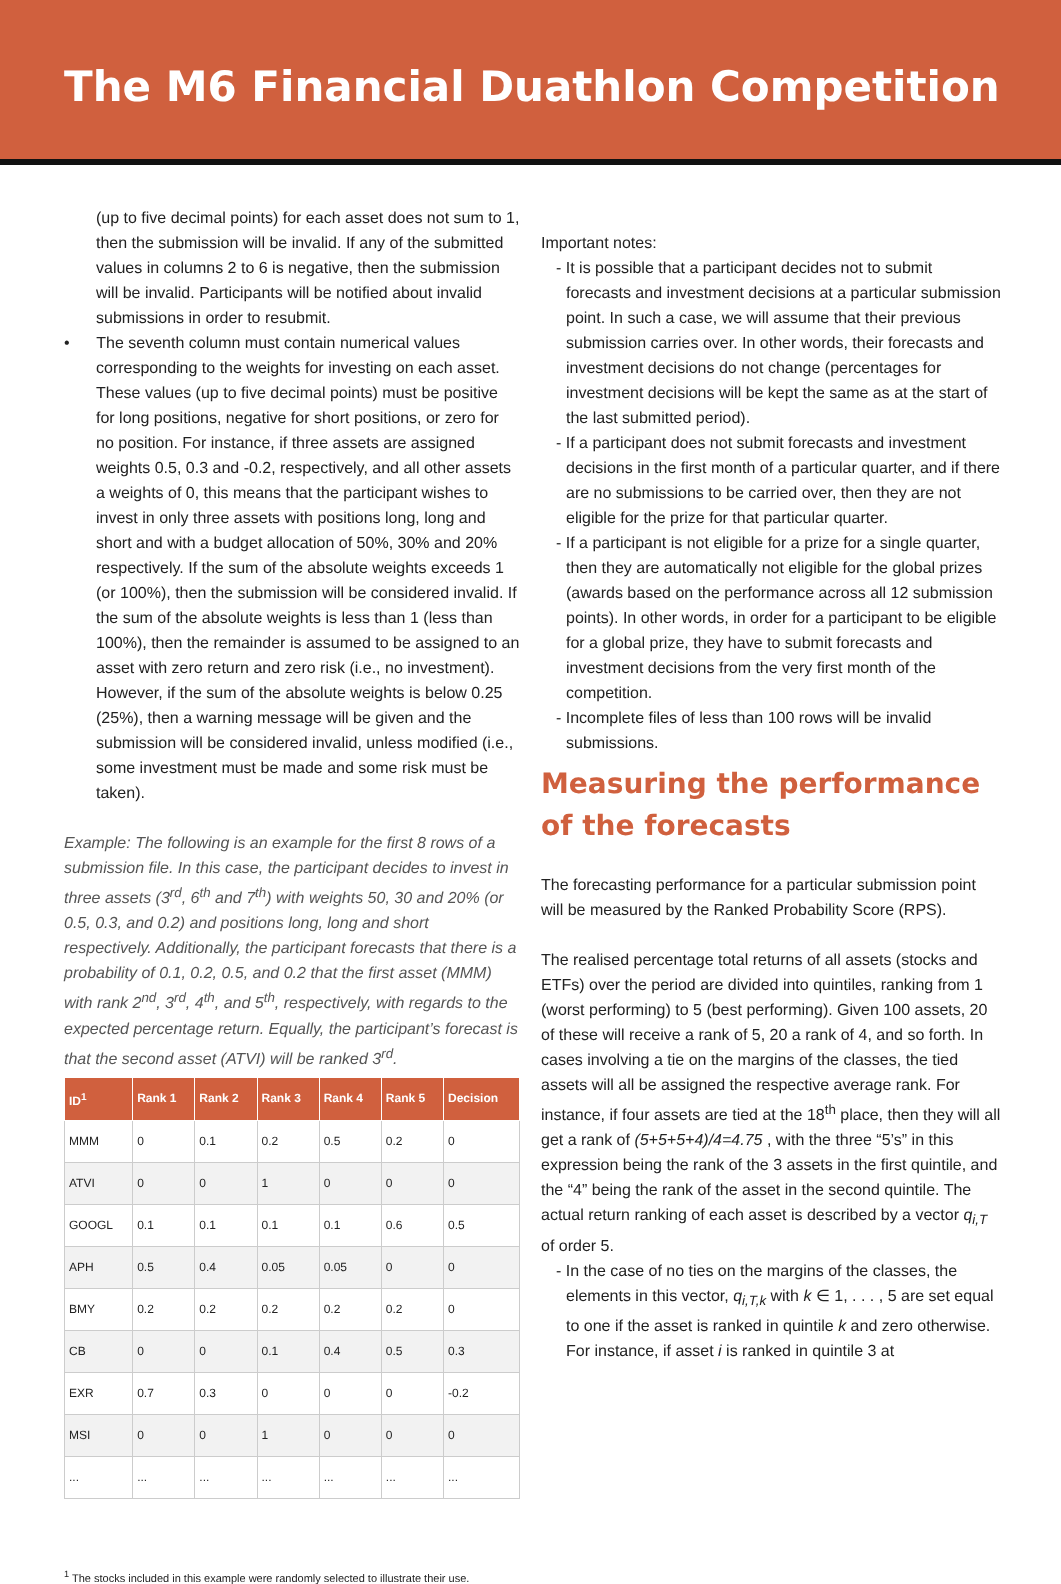The M6 Financial Duathlon Competition
(up to five decimal points) for each asset does not sum to 1, then the submission will be invalid. If any of the submitted values in columns 2 to 6 is negative, then the submission will be invalid. Participants will be notified about invalid submissions in order to resubmit.
• The seventh column must contain numerical values corresponding to the weights for investing on each asset. These values (up to five decimal points) must be positive for long positions, negative for short positions, or zero for no position. For instance, if three assets are assigned weights 0.5, 0.3 and -0.2, respectively, and all other assets a weights of 0, this means that the participant wishes to invest in only three assets with positions long, long and short and with a budget allocation of 50%, 30% and 20% respectively. If the sum of the absolute weights exceeds 1 (or 100%), then the submission will be considered invalid. If the sum of the absolute weights is less than 1 (less than 100%), then the remainder is assumed to be assigned to an asset with zero return and zero risk (i.e., no investment). However, if the sum of the absolute weights is below 0.25 (25%), then a warning message will be given and the submission will be considered invalid, unless modified (i.e., some investment must be made and some risk must be taken).
Example: The following is an example for the first 8 rows of a submission file. In this case, the participant decides to invest in three assets (3<sup>rd</sup>, 6<sup>th</sup> and 7<sup>th</sup>) with weights 50, 30 and 20% (or 0.5, 0.3, and 0.2) and positions long, long and short respectively. Additionally, the participant forecasts that there is a probability of 0.1, 0.2, 0.5, and 0.2 that the first asset (MMM) with rank 2<sup>nd</sup>, 3<sup>rd</sup>, 4<sup>th</sup>, and 5<sup>th</sup>, respectively, with regards to the expected percentage return. Equally, the participant’s forecast is that the second asset (ATVI) will be ranked 3<sup>rd</sup>.
| ID<sup>1</sup> | Rank 1 | Rank 2 | Rank 3 | Rank 4 | Rank 5 | Decision |
| --- | --- | --- | --- | --- | --- | --- |
| MMM | 0 | 0.1 | 0.2 | 0.5 | 0.2 | 0 |
| ATVI | 0 | 0 | 1 | 0 | 0 | 0 |
| GOOGL | 0.1 | 0.1 | 0.1 | 0.1 | 0.6 | 0.5 |
| APH | 0.5 | 0.4 | 0.05 | 0.05 | 0 | 0 |
| BMY | 0.2 | 0.2 | 0.2 | 0.2 | 0.2 | 0 |
| CB | 0 | 0 | 0.1 | 0.4 | 0.5 | 0.3 |
| EXR | 0.7 | 0.3 | 0 | 0 | 0 | -0.2 |
| MSI | 0 | 0 | 1 | 0 | 0 | 0 |
| ... | ... | ... | ... | ... | ... | ... |
Important notes:
- It is possible that a participant decides not to submit forecasts and investment decisions at a particular submission point. In such a case, we will assume that their previous submission carries over. In other words, their forecasts and investment decisions do not change (percentages for investment decisions will be kept the same as at the start of the last submitted period).
- If a participant does not submit forecasts and investment decisions in the first month of a particular quarter, and if there are no submissions to be carried over, then they are not eligible for the prize for that particular quarter.
- If a participant is not eligible for a prize for a single quarter, then they are automatically not eligible for the global prizes (awards based on the performance across all 12 submission points). In other words, in order for a participant to be eligible for a global prize, they have to submit forecasts and investment decisions from the very first month of the competition.
- Incomplete files of less than 100 rows will be invalid submissions.
Measuring the performance of the forecasts
The forecasting performance for a particular submission point will be measured by the Ranked Probability Score (RPS).
The realised percentage total returns of all assets (stocks and ETFs) over the period are divided into quintiles, ranking from 1 (worst performing) to 5 (best performing). Given 100 assets, 20 of these will receive a rank of 5, 20 a rank of 4, and so forth. In cases involving a tie on the margins of the classes, the tied assets will all be assigned the respective average rank. For instance, if four assets are tied at the 18<sup>th</sup> place, then they will all get a rank of (5+5+5+4)/4=4.75 , with the three “5’s” in this expression being the rank of the 3 assets in the first quintile, and the “4” being the rank of the asset in the second quintile. The actual return ranking of each asset is described by a vector q<sub>i,T</sub> of order 5.
- In the case of no ties on the margins of the classes, the elements in this vector, q<sub>i,T,k</sub> with k ∈ 1, . . . , 5 are set equal to one if the asset is ranked in quintile k and zero otherwise. For instance, if asset i is ranked in quintile 3 at
<sup>1</sup> The stocks included in this example were randomly selected to illustrate their use.